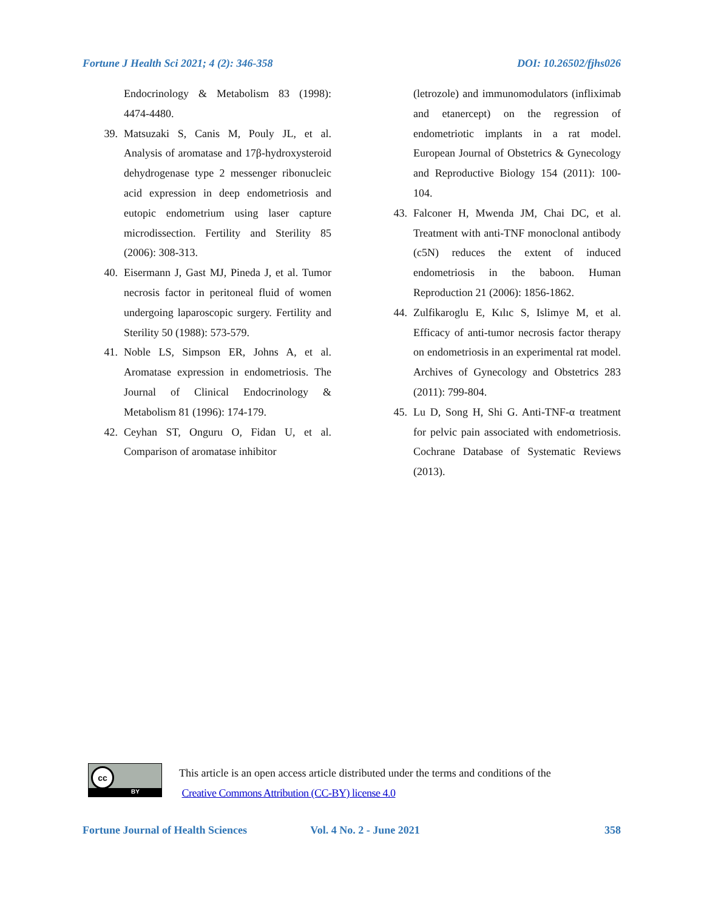Fortune J Health Sci 2021; 4 (2): 346-358 DOI: 10.26502/fjhs026
Endocrinology & Metabolism 83 (1998): 4474-4480.
39. Matsuzaki S, Canis M, Pouly JL, et al. Analysis of aromatase and 17β-hydroxysteroid dehydrogenase type 2 messenger ribonucleic acid expression in deep endometriosis and eutopic endometrium using laser capture microdissection. Fertility and Sterility 85 (2006): 308-313.
40. Eisermann J, Gast MJ, Pineda J, et al. Tumor necrosis factor in peritoneal fluid of women undergoing laparoscopic surgery. Fertility and Sterility 50 (1988): 573-579.
41. Noble LS, Simpson ER, Johns A, et al. Aromatase expression in endometriosis. The Journal of Clinical Endocrinology & Metabolism 81 (1996): 174-179.
42. Ceyhan ST, Onguru O, Fidan U, et al. Comparison of aromatase inhibitor
(letrozole) and immunomodulators (infliximab and etanercept) on the regression of endometriotic implants in a rat model. European Journal of Obstetrics & Gynecology and Reproductive Biology 154 (2011): 100-104.
43. Falconer H, Mwenda JM, Chai DC, et al. Treatment with anti-TNF monoclonal antibody (c5N) reduces the extent of induced endometriosis in the baboon. Human Reproduction 21 (2006): 1856-1862.
44. Zulfikaroglu E, Kılıc S, Islimye M, et al. Efficacy of anti-tumor necrosis factor therapy on endometriosis in an experimental rat model. Archives of Gynecology and Obstetrics 283 (2011): 799-804.
45. Lu D, Song H, Shi G. Anti-TNF-α treatment for pelvic pain associated with endometriosis. Cochrane Database of Systematic Reviews (2013).
cc
BY
This article is an open access article distributed under the terms and conditions of the
Creative Commons Attribution (CC-BY) license 4.0
Fortune Journal of Health Sciences Vol. 4 No. 2 - June 2021 358